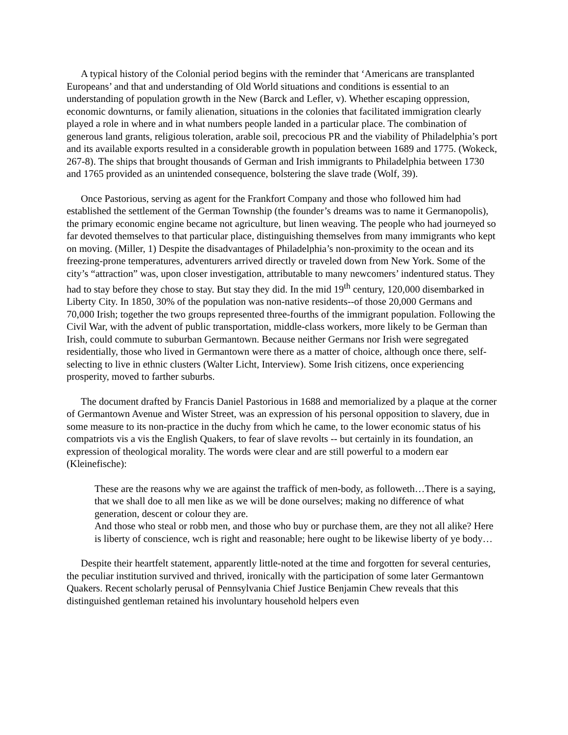A typical history of the Colonial period begins with the reminder that ‘Americans are transplanted Europeans’ and that and understanding of Old World situations and conditions is essential to an understanding of population growth in the New (Barck and Lefler, v). Whether escaping oppression, economic downturns, or family alienation, situations in the colonies that facilitated immigration clearly played a role in where and in what numbers people landed in a particular place. The combination of generous land grants, religious toleration, arable soil, precocious PR and the viability of Philadelphia’s port and its available exports resulted in a considerable growth in population between 1689 and 1775. (Wokeck, 267-8). The ships that brought thousands of German and Irish immigrants to Philadelphia between 1730 and 1765 provided as an unintended consequence, bolstering the slave trade (Wolf, 39).
Once Pastorious, serving as agent for the Frankfort Company and those who followed him had established the settlement of the German Township (the founder’s dreams was to name it Germanopolis), the primary economic engine became not agriculture, but linen weaving. The people who had journeyed so far devoted themselves to that particular place, distinguishing themselves from many immigrants who kept on moving. (Miller, 1) Despite the disadvantages of Philadelphia’s non-proximity to the ocean and its freezing-prone temperatures, adventurers arrived directly or traveled down from New York. Some of the city’s “attraction” was, upon closer investigation, attributable to many newcomers’ indentured status. They had to stay before they chose to stay. But stay they did. In the mid 19<sup>th</sup> century, 120,000 disembarked in Liberty City. In 1850, 30% of the population was non-native residents--of those 20,000 Germans and 70,000 Irish; together the two groups represented three-fourths of the immigrant population. Following the Civil War, with the advent of public transportation, middle-class workers, more likely to be German than Irish, could commute to suburban Germantown. Because neither Germans nor Irish were segregated residentially, those who lived in Germantown were there as a matter of choice, although once there, self-selecting to live in ethnic clusters (Walter Licht, Interview). Some Irish citizens, once experiencing prosperity, moved to farther suburbs.
The document drafted by Francis Daniel Pastorious in 1688 and memorialized by a plaque at the corner of Germantown Avenue and Wister Street, was an expression of his personal opposition to slavery, due in some measure to its non-practice in the duchy from which he came, to the lower economic status of his compatriots vis a vis the English Quakers, to fear of slave revolts -- but certainly in its foundation, an expression of theological morality. The words were clear and are still powerful to a modern ear (Kleinefische):
These are the reasons why we are against the traffick of men-body, as followeth…There is a saying, that we shall doe to all men like as we will be done ourselves; making no difference of what generation, descent or colour they are.
And those who steal or robb men, and those who buy or purchase them, are they not all alike? Here is liberty of conscience, wch is right and reasonable; here ought to be likewise liberty of ye body…
Despite their heartfelt statement, apparently little-noted at the time and forgotten for several centuries, the peculiar institution survived and thrived, ironically with the participation of some later Germantown Quakers. Recent scholarly perusal of Pennsylvania Chief Justice Benjamin Chew reveals that this distinguished gentleman retained his involuntary household helpers even